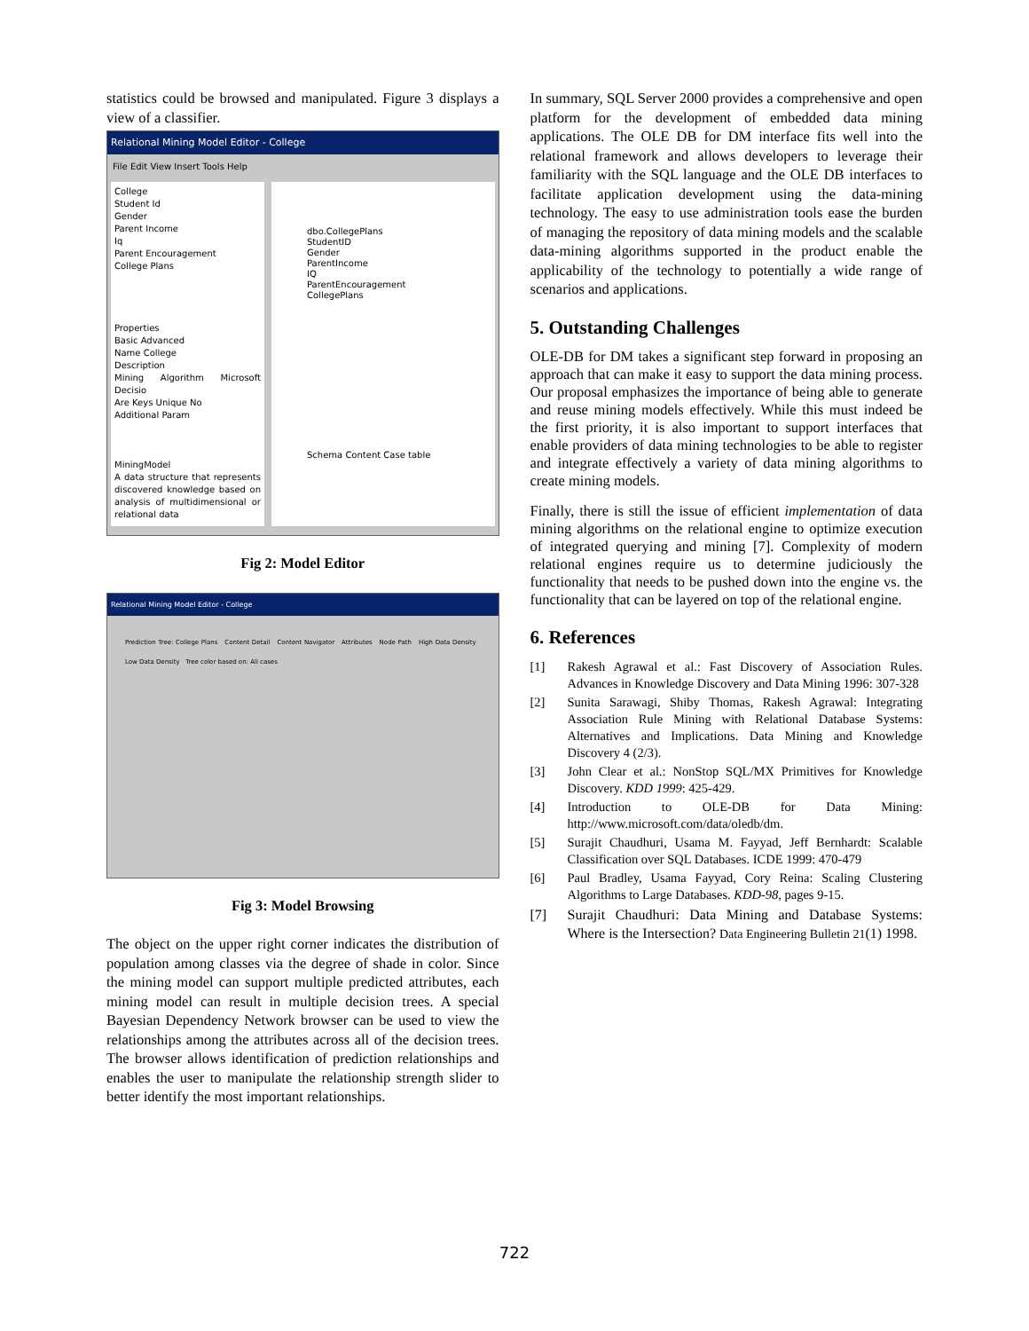statistics could be browsed and manipulated. Figure 3 displays a view of a classifier.
Relational Mining Model Editor - College
File Edit View Insert Tools Help
College
Student Id
Gender
Parent Income
Iq
Parent Encouragement
College Plans
Properties
Basic Advanced
Name College
Description
Mining Algorithm Microsoft Decisio
Are Keys Unique No
Additional Param
MiningModel
A data structure that represents discovered knowledge based on analysis of multidimensional or relational data
dbo.CollegePlans
StudentID
Gender
ParentIncome
IQ
ParentEncouragement
CollegePlans
Schema Content Case table
Fig 2: Model Editor
Relational Mining Model Editor - College
Prediction Tree: College Plans Content Detail Content Navigator Attributes Node Path High Data Density Low Data Density Tree color based on: All cases
Fig 3: Model Browsing
The object on the upper right corner indicates the distribution of population among classes via the degree of shade in color. Since the mining model can support multiple predicted attributes, each mining model can result in multiple decision trees. A special Bayesian Dependency Network browser can be used to view the relationships among the attributes across all of the decision trees. The browser allows identification of prediction relationships and enables the user to manipulate the relationship strength slider to better identify the most important relationships.
In summary, SQL Server 2000 provides a comprehensive and open platform for the development of embedded data mining applications. The OLE DB for DM interface fits well into the relational framework and allows developers to leverage their familiarity with the SQL language and the OLE DB interfaces to facilitate application development using the data-mining technology. The easy to use administration tools ease the burden of managing the repository of data mining models and the scalable data-mining algorithms supported in the product enable the applicability of the technology to potentially a wide range of scenarios and applications.
5. Outstanding Challenges
OLE-DB for DM takes a significant step forward in proposing an approach that can make it easy to support the data mining process. Our proposal emphasizes the importance of being able to generate and reuse mining models effectively. While this must indeed be the first priority, it is also important to support interfaces that enable providers of data mining technologies to be able to register and integrate effectively a variety of data mining algorithms to create mining models.
Finally, there is still the issue of efficient implementation of data mining algorithms on the relational engine to optimize execution of integrated querying and mining [7]. Complexity of modern relational engines require us to determine judiciously the functionality that needs to be pushed down into the engine vs. the functionality that can be layered on top of the relational engine.
6. References
[1] Rakesh Agrawal et al.: Fast Discovery of Association Rules. Advances in Knowledge Discovery and Data Mining 1996: 307-328
[2] Sunita Sarawagi, Shiby Thomas, Rakesh Agrawal: Integrating Association Rule Mining with Relational Database Systems: Alternatives and Implications. Data Mining and Knowledge Discovery 4 (2/3).
[3] John Clear et al.: NonStop SQL/MX Primitives for Knowledge Discovery. KDD 1999: 425-429.
[4] Introduction to OLE-DB for Data Mining: http://www.microsoft.com/data/oledb/dm.
[5] Surajit Chaudhuri, Usama M. Fayyad, Jeff Bernhardt: Scalable Classification over SQL Databases. ICDE 1999: 470-479
[6] Paul Bradley, Usama Fayyad, Cory Reina: Scaling Clustering Algorithms to Large Databases. KDD-98, pages 9-15.
[7] Surajit Chaudhuri: Data Mining and Database Systems: Where is the Intersection? Data Engineering Bulletin 21(1) 1998.
722